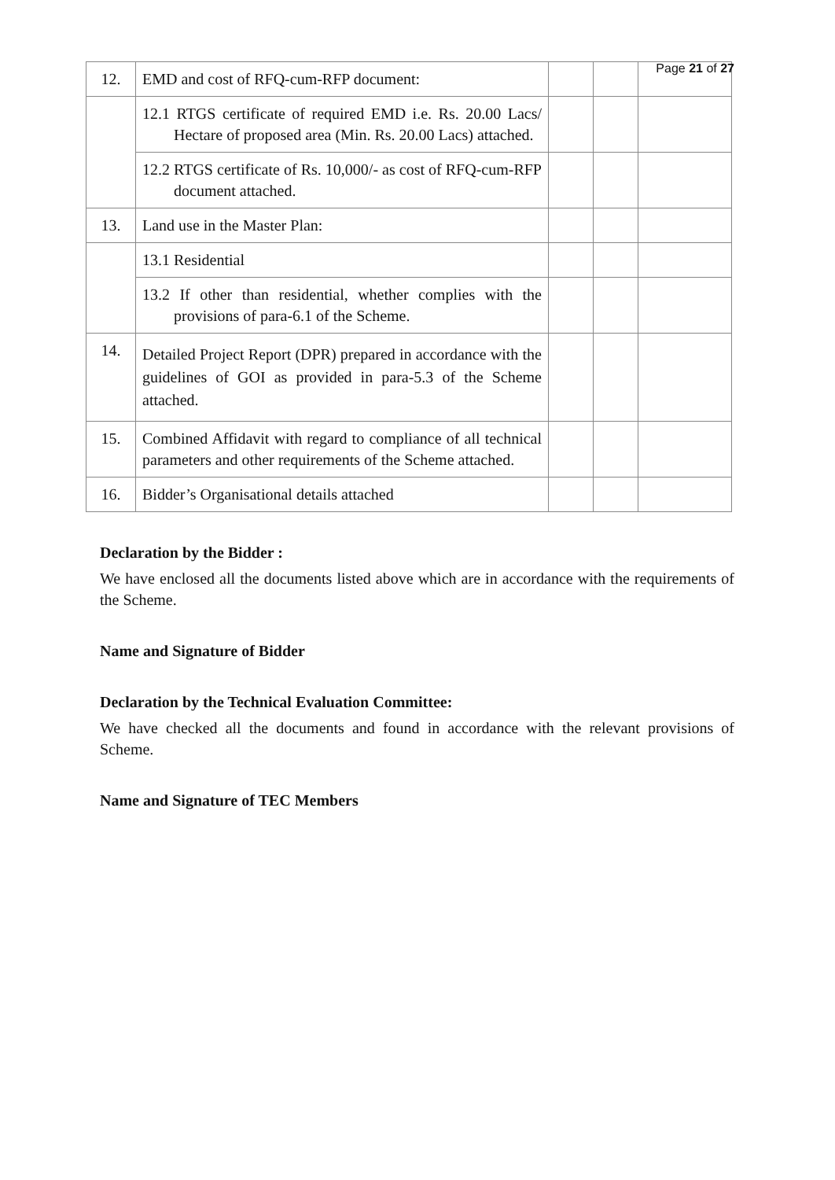Page 21 of 27
| 12. | EMD and cost of RFQ-cum-RFP document: | | | |
| | 12.1 RTGS certificate of required EMD i.e. Rs. 20.00 Lacs/ Hectare of proposed area (Min. Rs. 20.00 Lacs) attached. | | | |
| | 12.2 RTGS certificate of Rs. 10,000/- as cost of RFQ-cum-RFP document attached. | | | |
| 13. | Land use in the Master Plan: | | | |
| | 13.1 Residential | | | |
| | 13.2 If other than residential, whether complies with the provisions of para-6.1 of the Scheme. | | | |
| 14. | Detailed Project Report (DPR) prepared in accordance with the guidelines of GOI as provided in para-5.3 of the Scheme attached. | | | |
| 15. | Combined Affidavit with regard to compliance of all technical parameters and other requirements of the Scheme attached. | | | |
| 16. | Bidder’s Organisational details attached | | | |
Declaration by the Bidder :
We have enclosed all the documents listed above which are in accordance with the requirements of the Scheme.
Name and Signature of Bidder
Declaration by the Technical Evaluation Committee:
We have checked all the documents and found in accordance with the relevant provisions of Scheme.
Name and Signature of TEC Members